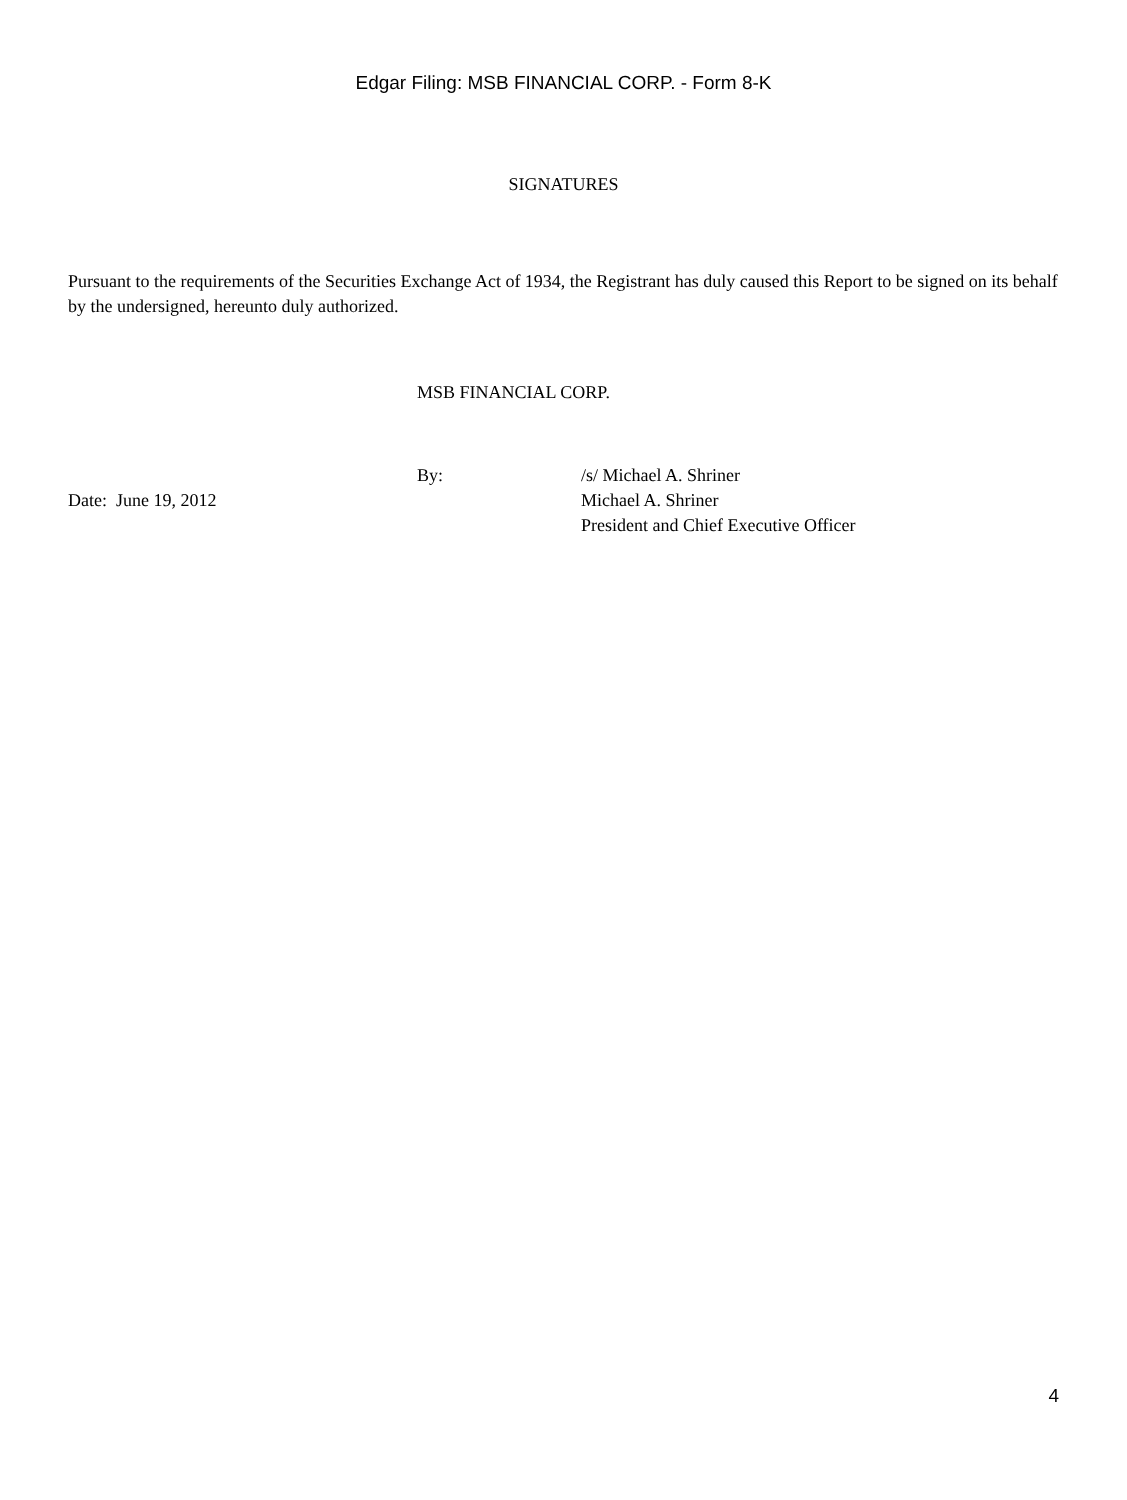Edgar Filing: MSB FINANCIAL CORP. - Form 8-K
SIGNATURES
Pursuant to the requirements of the Securities Exchange Act of 1934, the Registrant has duly caused this Report to be signed on its behalf by the undersigned, hereunto duly authorized.
MSB FINANCIAL CORP.
| | By: | /s/ Michael A. Shriner |
| Date: June 19, 2012 | | Michael A. Shriner |
| | | President and Chief Executive Officer |
4